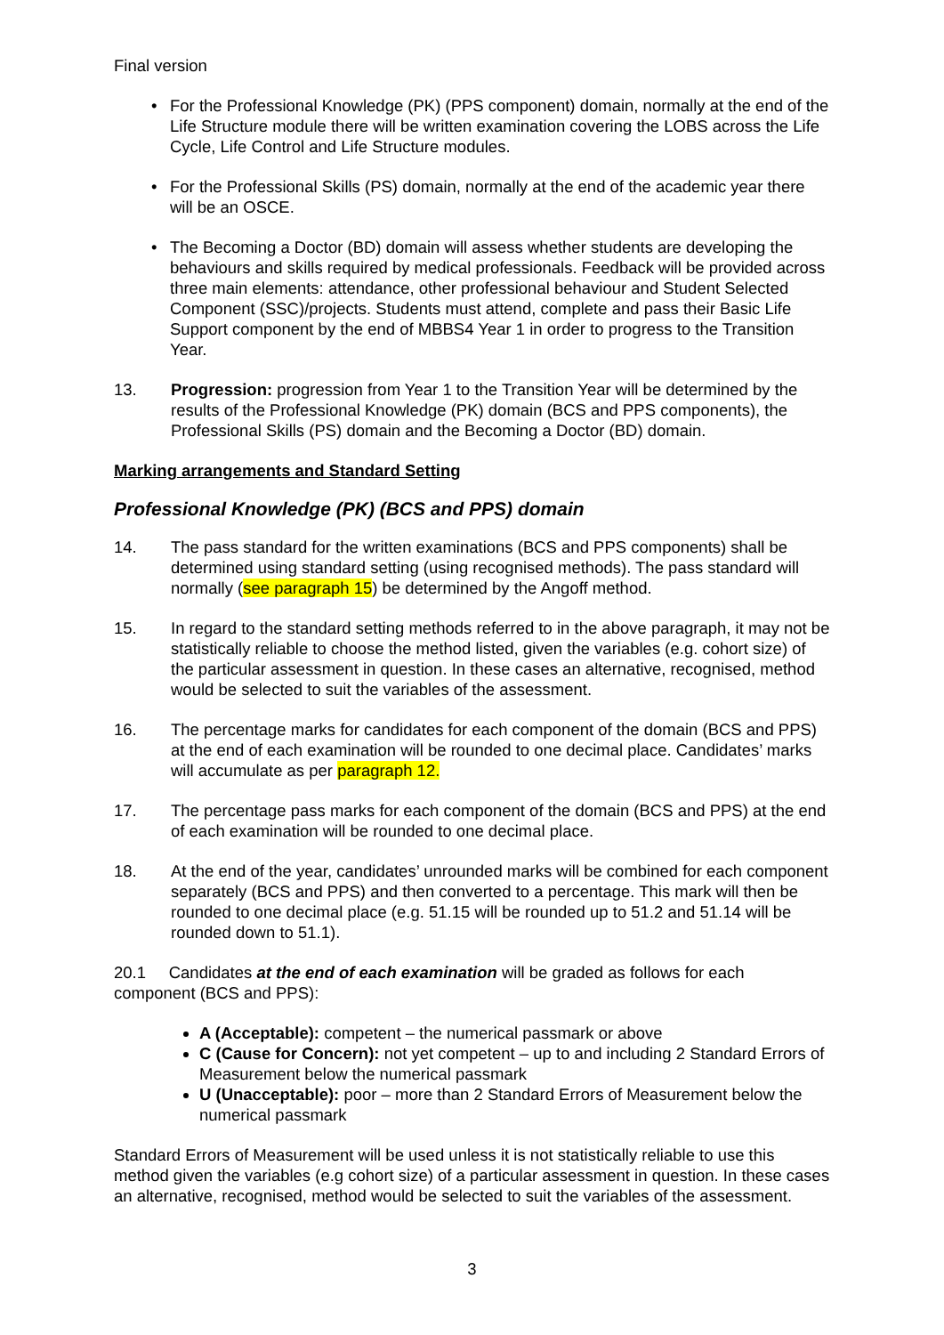Final version
• For the Professional Knowledge (PK) (PPS component) domain, normally at the end of the Life Structure module there will be written examination covering the LOBS across the Life Cycle, Life Control and Life Structure modules.
• For the Professional Skills (PS) domain, normally at the end of the academic year there will be an OSCE.
• The Becoming a Doctor (BD) domain will assess whether students are developing the behaviours and skills required by medical professionals. Feedback will be provided across three main elements: attendance, other professional behaviour and Student Selected Component (SSC)/projects. Students must attend, complete and pass their Basic Life Support component by the end of MBBS4 Year 1 in order to progress to the Transition Year.
13. Progression: progression from Year 1 to the Transition Year will be determined by the results of the Professional Knowledge (PK) domain (BCS and PPS components), the Professional Skills (PS) domain and the Becoming a Doctor (BD) domain.
Marking arrangements and Standard Setting
Professional Knowledge (PK) (BCS and PPS) domain
14. The pass standard for the written examinations (BCS and PPS components) shall be determined using standard setting (using recognised methods). The pass standard will normally (see paragraph 15) be determined by the Angoff method.
15. In regard to the standard setting methods referred to in the above paragraph, it may not be statistically reliable to choose the method listed, given the variables (e.g. cohort size) of the particular assessment in question. In these cases an alternative, recognised, method would be selected to suit the variables of the assessment.
16. The percentage marks for candidates for each component of the domain (BCS and PPS) at the end of each examination will be rounded to one decimal place. Candidates’ marks will accumulate as per paragraph 12.
17. The percentage pass marks for each component of the domain (BCS and PPS) at the end of each examination will be rounded to one decimal place.
18. At the end of the year, candidates’ unrounded marks will be combined for each component separately (BCS and PPS) and then converted to a percentage. This mark will then be rounded to one decimal place (e.g. 51.15 will be rounded up to 51.2 and 51.14 will be rounded down to 51.1).
20.1 Candidates at the end of each examination will be graded as follows for each component (BCS and PPS):
A (Acceptable): competent – the numerical passmark or above
C (Cause for Concern): not yet competent – up to and including 2 Standard Errors of Measurement below the numerical passmark
U (Unacceptable): poor – more than 2 Standard Errors of Measurement below the numerical passmark
Standard Errors of Measurement will be used unless it is not statistically reliable to use this method given the variables (e.g cohort size) of a particular assessment in question. In these cases an alternative, recognised, method would be selected to suit the variables of the assessment.
3